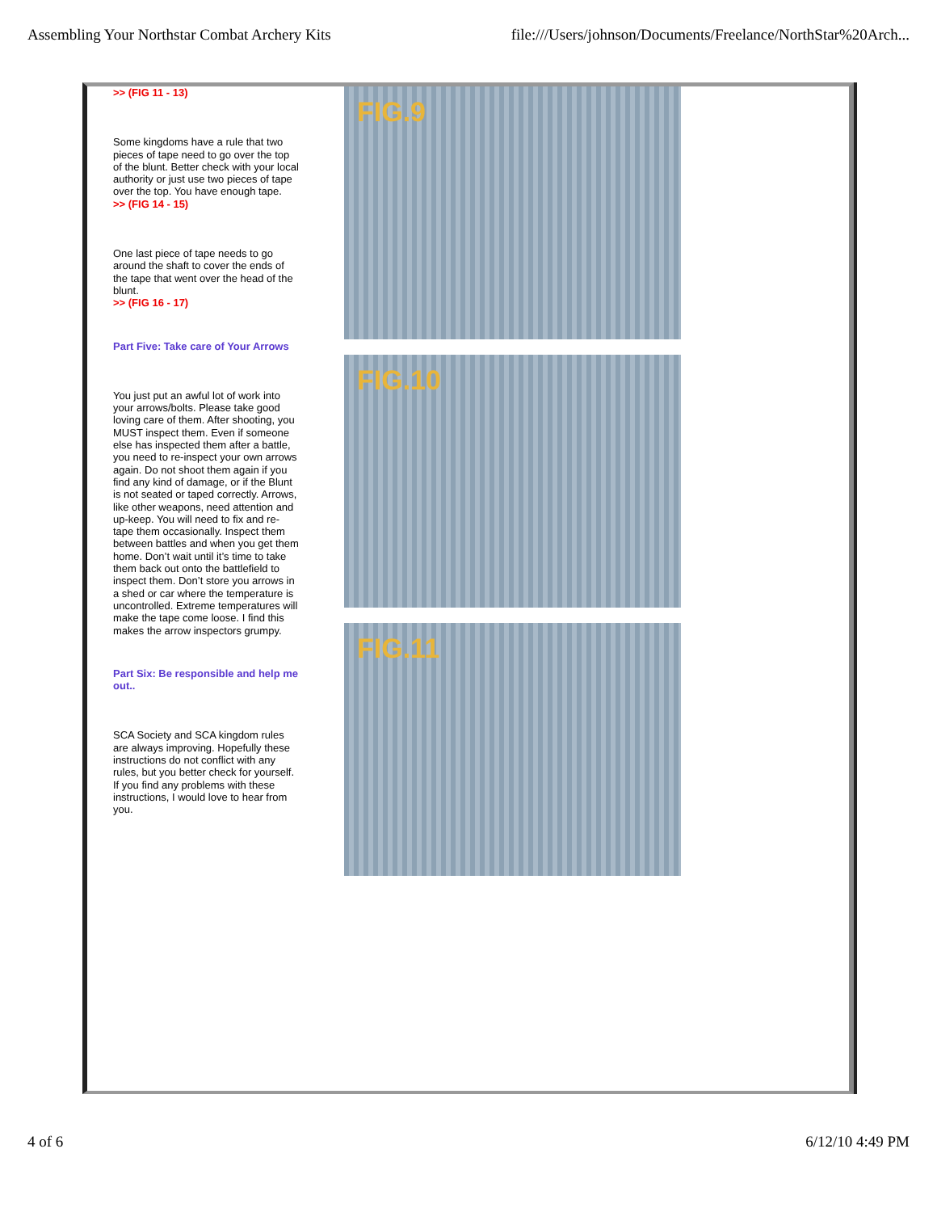Assembling Your Northstar Combat Archery Kits file:///Users/johnson/Documents/Freelance/NorthStar%20Arch...
>> (FIG 11 - 13)
Some kingdoms have a rule that two pieces of tape need to go over the top of the blunt. Better check with your local authority or just use two pieces of tape over the top. You have enough tape.
>> (FIG 14 - 15)
One last piece of tape needs to go around the shaft to cover the ends of the tape that went over the head of the blunt.
>> (FIG 16 - 17)
Part Five: Take care of Your Arrows
You just put an awful lot of work into your arrows/bolts. Please take good loving care of them. After shooting, you MUST inspect them. Even if someone else has inspected them after a battle, you need to re-inspect your own arrows again. Do not shoot them again if you find any kind of damage, or if the Blunt is not seated or taped correctly. Arrows, like other weapons, need attention and up-keep. You will need to fix and re-tape them occasionally. Inspect them between battles and when you get them home. Don’t wait until it’s time to take them back out onto the battlefield to inspect them. Don’t store you arrows in a shed or car where the temperature is uncontrolled. Extreme temperatures will make the tape come loose. I find this makes the arrow inspectors grumpy.
Part Six: Be responsible and help me out..
SCA Society and SCA kingdom rules are always improving. Hopefully these instructions do not conflict with any rules, but you better check for yourself. If you find any problems with these instructions, I would love to hear from you.
FIG.9
FIG.10
FIG.11
4 of 6 6/12/10 4:49 PM